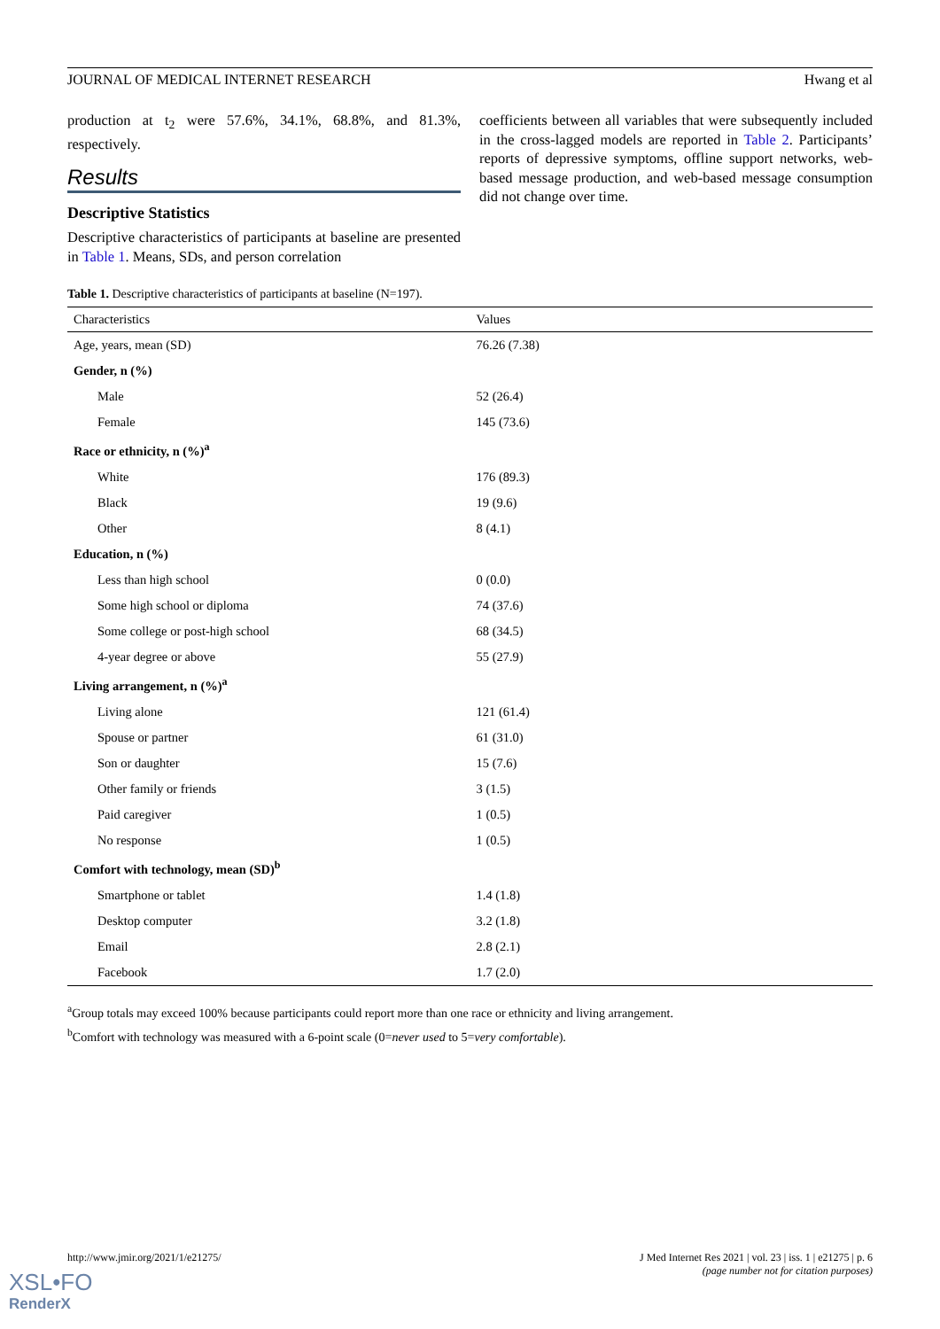JOURNAL OF MEDICAL INTERNET RESEARCH Hwang et al
production at t<sub>2</sub> were 57.6%, 34.1%, 68.8%, and 81.3%, respectively.
Results
Descriptive Statistics
Descriptive characteristics of participants at baseline are presented in Table 1. Means, SDs, and person correlation
coefficients between all variables that were subsequently included in the cross-lagged models are reported in Table 2. Participants’ reports of depressive symptoms, offline support networks, web-based message production, and web-based message consumption did not change over time.
Table 1. Descriptive characteristics of participants at baseline (N=197).
| Characteristics | Values |
| --- | --- |
| Age, years, mean (SD) | 76.26 (7.38) |
| Gender, n (%) | |
| Male | 52 (26.4) |
| Female | 145 (73.6) |
| Race or ethnicity, n (%)<sup>a</sup> | |
| White | 176 (89.3) |
| Black | 19 (9.6) |
| Other | 8 (4.1) |
| Education, n (%) | |
| Less than high school | 0 (0.0) |
| Some high school or diploma | 74 (37.6) |
| Some college or post-high school | 68 (34.5) |
| 4-year degree or above | 55 (27.9) |
| Living arrangement, n (%)<sup>a</sup> | |
| Living alone | 121 (61.4) |
| Spouse or partner | 61 (31.0) |
| Son or daughter | 15 (7.6) |
| Other family or friends | 3 (1.5) |
| Paid caregiver | 1 (0.5) |
| No response | 1 (0.5) |
| Comfort with technology, mean (SD)<sup>b</sup> | |
| Smartphone or tablet | 1.4 (1.8) |
| Desktop computer | 3.2 (1.8) |
| Email | 2.8 (2.1) |
| Facebook | 1.7 (2.0) |
<sup>a</sup> Group totals may exceed 100% because participants could report more than one race or ethnicity and living arrangement.
<sup>b</sup> Comfort with technology was measured with a 6-point scale (0=never used to 5=very comfortable).
http://www.jmir.org/2021/1/e21275/ J Med Internet Res 2021 | vol. 23 | iss. 1 | e21275 | p. 6
(page number not for citation purposes)
XSL•FO
RenderX